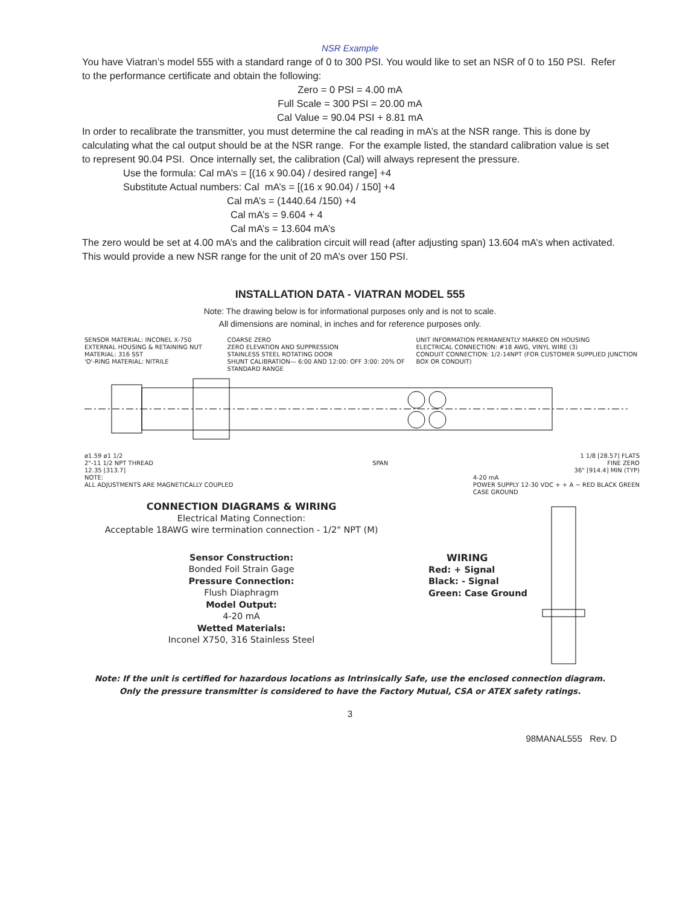NSR Example
You have Viatran’s model 555 with a standard range of 0 to 300 PSI. You would like to set an NSR of 0 to 150 PSI. Refer to the performance certificate and obtain the following:
Zero = 0 PSI = 4.00 mA
Full Scale = 300 PSI = 20.00 mA
Cal Value = 90.04 PSI + 8.81 mA
In order to recalibrate the transmitter, you must determine the cal reading in mA’s at the NSR range. This is done by calculating what the cal output should be at the NSR range. For the example listed, the standard calibration value is set to represent 90.04 PSI. Once internally set, the calibration (Cal) will always represent the pressure.
Use the formula: Cal mA’s = [(16 x 90.04) / desired range] +4
Substitute Actual numbers: Cal mA’s = [(16 x 90.04) / 150] +4
Cal mA’s = (1440.64 /150) +4
Cal mA’s = 9.604 + 4
Cal mA’s = 13.604 mA’s
The zero would be set at 4.00 mA’s and the calibration circuit will read (after adjusting span) 13.604 mA’s when activated. This would provide a new NSR range for the unit of 20 mA’s over 150 PSI.
INSTALLATION DATA - VIATRAN MODEL 555
Note: The drawing below is for informational purposes only and is not to scale.
All dimensions are nominal, in inches and for reference purposes only.
SENSOR MATERIAL: INCONEL X-750
EXTERNAL HOUSING & RETAINING NUT MATERIAL: 316 SST
'O'-RING MATERIAL: NITRILE COARSE ZERO
ZERO ELEVATION AND SUPPRESSION
STAINLESS STEEL ROTATING DOOR
SHUNT CALIBRATION— 6:00 AND 12:00: OFF 3:00: 20% OF STANDARD RANGE UNIT INFORMATION PERMANENTLY MARKED ON HOUSING
ELECTRICAL CONNECTION: #18 AWG, VINYL WIRE (3)
CONDUIT CONNECTION: 1/2-14NPT (FOR CUSTOMER SUPPLIED JUNCTION BOX OR CONDUIT)
ø1.59 ø1 1/2 1 1/8 [28.57] FLATS
2"-11 1/2 NPT THREAD SPAN FINE ZERO
12.35 [313.7] 36" [914.4] MIN (TYP)
NOTE:
ALL ADJUSTMENTS ARE MAGNETICALLY COUPLED 4-20 mA
POWER SUPPLY 12-30 VDC + + A − RED BLACK GREEN
CASE GROUND
CONNECTION DIAGRAMS & WIRING
Electrical Mating Connection:
Acceptable 18AWG wire termination connection - 1/2" NPT (M)
Sensor Construction:
Bonded Foil Strain Gage
Pressure Connection:
Flush Diaphragm
Model Output:
4-20 mA
Wetted Materials:
Inconel X750, 316 Stainless Steel
WIRING
Red: + Signal
Black: - Signal
Green: Case Ground
Note: If the unit is certified for hazardous locations as Intrinsically Safe, use the enclosed connection diagram.
Only the pressure transmitter is considered to have the Factory Mutual, CSA or ATEX safety ratings.
3
98MANAL555 Rev. D